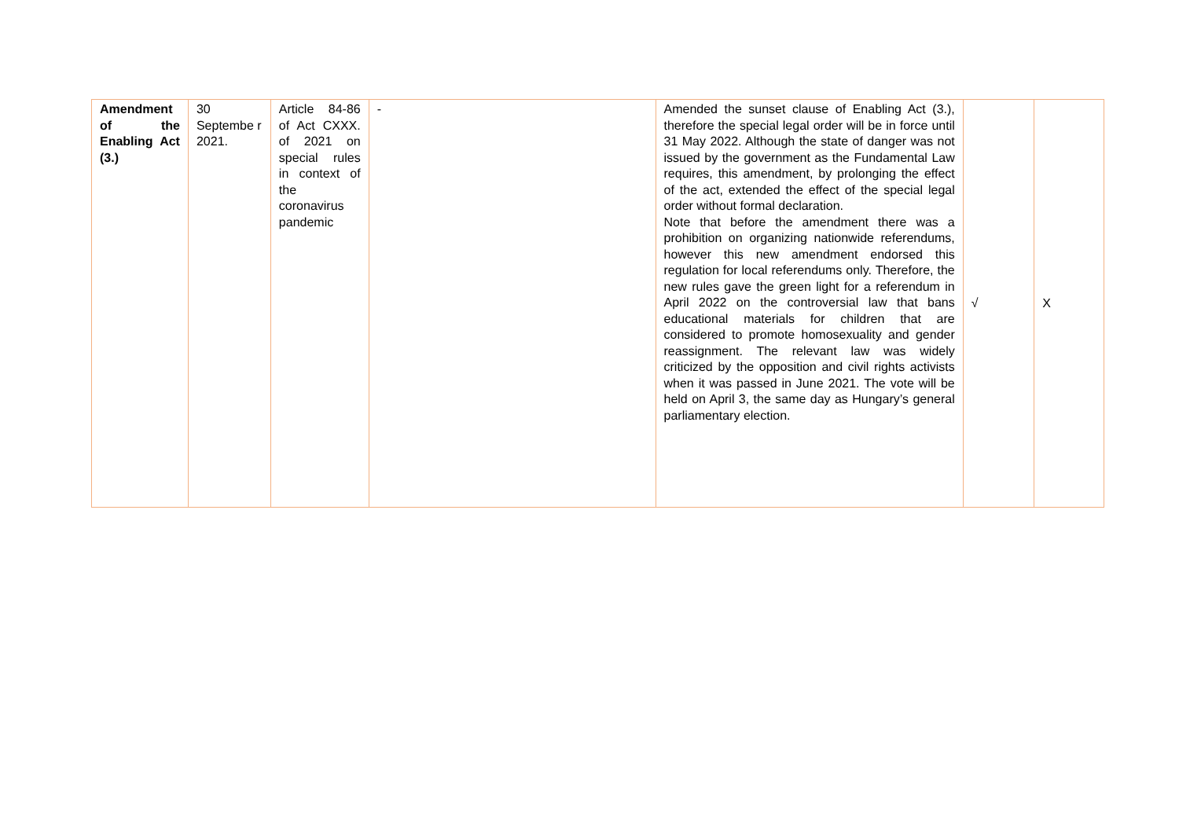| Amendment of the Enabling Act (3.) | 30 Septembe r 2021. | Article 84-86 of Act CXXX. of 2021 on special rules in context of the coronavirus pandemic | - | Amended the sunset clause of Enabling Act (3.), therefore the special legal order will be in force until 31 May 2022. Although the state of danger was not issued by the government as the Fundamental Law requires, this amendment, by prolonging the effect of the act, extended the effect of the special legal order without formal declaration. Note that before the amendment there was a prohibition on organizing nationwide referendums, however this new amendment endorsed this regulation for local referendums only. Therefore, the new rules gave the green light for a referendum in April 2022 on the controversial law that bans educational materials for children that are considered to promote homosexuality and gender reassignment. The relevant law was widely criticized by the opposition and civil rights activists when it was passed in June 2021. The vote will be held on April 3, the same day as Hungary’s general parliamentary election. | √ | X |